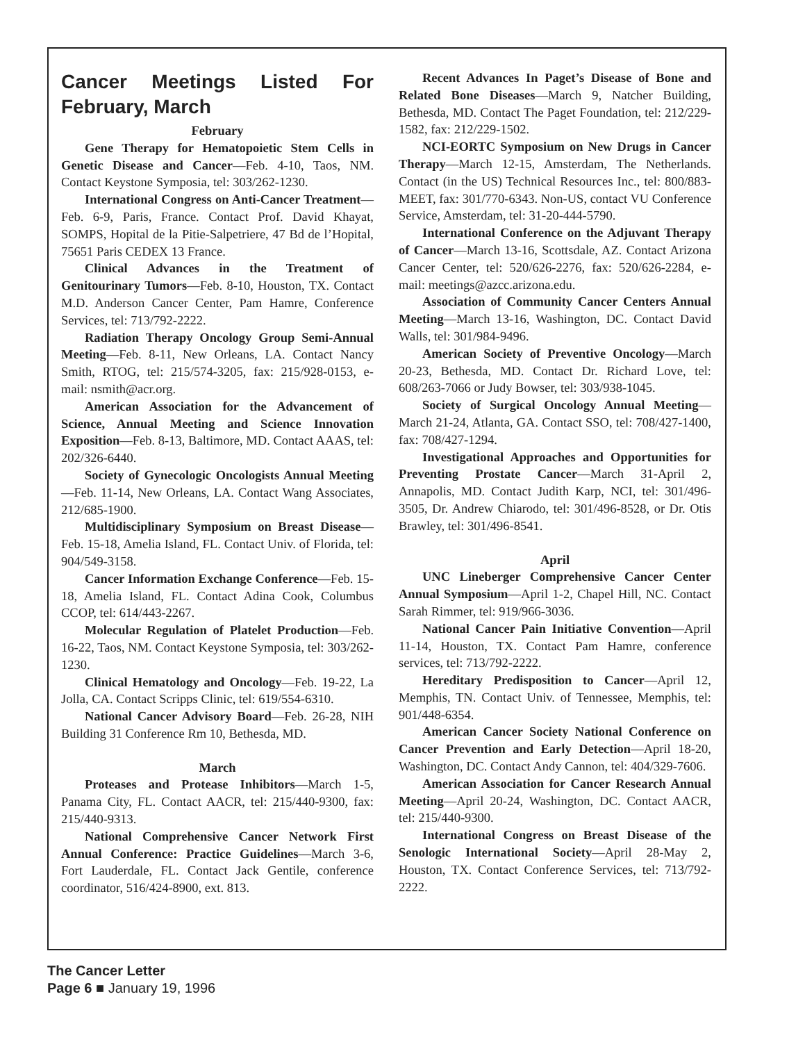Cancer Meetings Listed For February, March
February
Gene Therapy for Hematopoietic Stem Cells in Genetic Disease and Cancer—Feb. 4-10, Taos, NM. Contact Keystone Symposia, tel: 303/262-1230.
International Congress on Anti-Cancer Treatment—Feb. 6-9, Paris, France. Contact Prof. David Khayat, SOMPS, Hopital de la Pitie-Salpetriere, 47 Bd de l’Hopital, 75651 Paris CEDEX 13 France.
Clinical Advances in the Treatment of Genitourinary Tumors—Feb. 8-10, Houston, TX. Contact M.D. Anderson Cancer Center, Pam Hamre, Conference Services, tel: 713/792-2222.
Radiation Therapy Oncology Group Semi-Annual Meeting—Feb. 8-11, New Orleans, LA. Contact Nancy Smith, RTOG, tel: 215/574-3205, fax: 215/928-0153, e-mail: nsmith@acr.org.
American Association for the Advancement of Science, Annual Meeting and Science Innovation Exposition—Feb. 8-13, Baltimore, MD. Contact AAAS, tel: 202/326-6440.
Society of Gynecologic Oncologists Annual Meeting—Feb. 11-14, New Orleans, LA. Contact Wang Associates, 212/685-1900.
Multidisciplinary Symposium on Breast Disease—Feb. 15-18, Amelia Island, FL. Contact Univ. of Florida, tel: 904/549-3158.
Cancer Information Exchange Conference—Feb. 15-18, Amelia Island, FL. Contact Adina Cook, Columbus CCOP, tel: 614/443-2267.
Molecular Regulation of Platelet Production—Feb. 16-22, Taos, NM. Contact Keystone Symposia, tel: 303/262-1230.
Clinical Hematology and Oncology—Feb. 19-22, La Jolla, CA. Contact Scripps Clinic, tel: 619/554-6310.
National Cancer Advisory Board—Feb. 26-28, NIH Building 31 Conference Rm 10, Bethesda, MD.
March
Proteases and Protease Inhibitors—March 1-5, Panama City, FL. Contact AACR, tel: 215/440-9300, fax: 215/440-9313.
National Comprehensive Cancer Network First Annual Conference: Practice Guidelines—March 3-6, Fort Lauderdale, FL. Contact Jack Gentile, conference coordinator, 516/424-8900, ext. 813.
Recent Advances In Paget’s Disease of Bone and Related Bone Diseases—March 9, Natcher Building, Bethesda, MD. Contact The Paget Foundation, tel: 212/229-1582, fax: 212/229-1502.
NCI-EORTC Symposium on New Drugs in Cancer Therapy—March 12-15, Amsterdam, The Netherlands. Contact (in the US) Technical Resources Inc., tel: 800/883-MEET, fax: 301/770-6343. Non-US, contact VU Conference Service, Amsterdam, tel: 31-20-444-5790.
International Conference on the Adjuvant Therapy of Cancer—March 13-16, Scottsdale, AZ. Contact Arizona Cancer Center, tel: 520/626-2276, fax: 520/626-2284, e-mail: meetings@azcc.arizona.edu.
Association of Community Cancer Centers Annual Meeting—March 13-16, Washington, DC. Contact David Walls, tel: 301/984-9496.
American Society of Preventive Oncology—March 20-23, Bethesda, MD. Contact Dr. Richard Love, tel: 608/263-7066 or Judy Bowser, tel: 303/938-1045.
Society of Surgical Oncology Annual Meeting—March 21-24, Atlanta, GA. Contact SSO, tel: 708/427-1400, fax: 708/427-1294.
Investigational Approaches and Opportunities for Preventing Prostate Cancer—March 31-April 2, Annapolis, MD. Contact Judith Karp, NCI, tel: 301/496-3505, Dr. Andrew Chiarodo, tel: 301/496-8528, or Dr. Otis Brawley, tel: 301/496-8541.
April
UNC Lineberger Comprehensive Cancer Center Annual Symposium—April 1-2, Chapel Hill, NC. Contact Sarah Rimmer, tel: 919/966-3036.
National Cancer Pain Initiative Convention—April 11-14, Houston, TX. Contact Pam Hamre, conference services, tel: 713/792-2222.
Hereditary Predisposition to Cancer—April 12, Memphis, TN. Contact Univ. of Tennessee, Memphis, tel: 901/448-6354.
American Cancer Society National Conference on Cancer Prevention and Early Detection—April 18-20, Washington, DC. Contact Andy Cannon, tel: 404/329-7606.
American Association for Cancer Research Annual Meeting—April 20-24, Washington, DC. Contact AACR, tel: 215/440-9300.
International Congress on Breast Disease of the Senologic International Society—April 28-May 2, Houston, TX. Contact Conference Services, tel: 713/792-2222.
The Cancer Letter
Page 6 ■ January 19, 1996